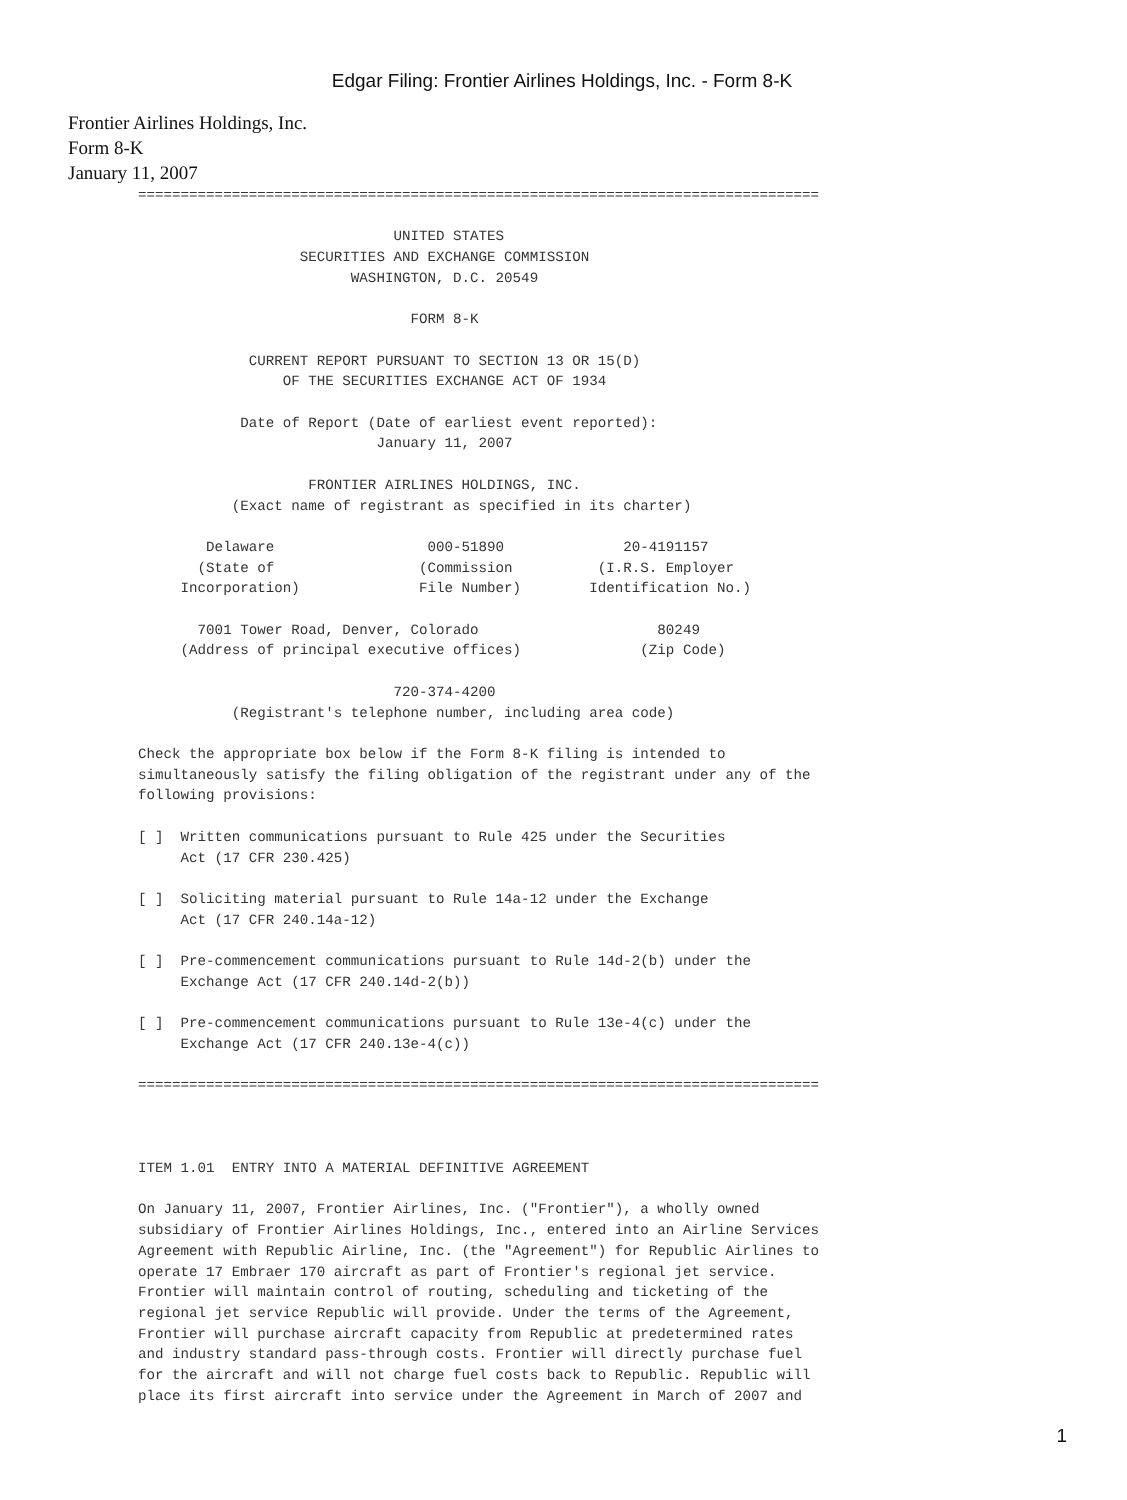Edgar Filing: Frontier Airlines Holdings, Inc. - Form 8-K
Frontier Airlines Holdings, Inc.
Form 8-K
January 11, 2007
================================================================================

                              UNITED STATES
                   SECURITIES AND EXCHANGE COMMISSION
                         WASHINGTON, D.C. 20549

                                FORM 8-K

             CURRENT REPORT PURSUANT TO SECTION 13 OR 15(D)
                 OF THE SECURITIES EXCHANGE ACT OF 1934

            Date of Report (Date of earliest event reported):
                            January 11, 2007

                    FRONTIER AIRLINES HOLDINGS, INC.
           (Exact name of registrant as specified in its charter)

        Delaware                  000-51890              20-4191157
       (State of                 (Commission          (I.R.S. Employer
     Incorporation)              File Number)        Identification No.)

       7001 Tower Road, Denver, Colorado                     80249
     (Address of principal executive offices)              (Zip Code)

                              720-374-4200
           (Registrant's telephone number, including area code)

Check the appropriate box below if the Form 8-K filing is intended to
simultaneously satisfy the filing obligation of the registrant under any of the
following provisions:

[ ]  Written communications pursuant to Rule 425 under the Securities
     Act (17 CFR 230.425)

[ ]  Soliciting material pursuant to Rule 14a-12 under the Exchange
     Act (17 CFR 240.14a-12)

[ ]  Pre-commencement communications pursuant to Rule 14d-2(b) under the
     Exchange Act (17 CFR 240.14d-2(b))

[ ]  Pre-commencement communications pursuant to Rule 13e-4(c) under the
     Exchange Act (17 CFR 240.13e-4(c))

================================================================================



ITEM 1.01  ENTRY INTO A MATERIAL DEFINITIVE AGREEMENT

On January 11, 2007, Frontier Airlines, Inc. ("Frontier"), a wholly owned
subsidiary of Frontier Airlines Holdings, Inc., entered into an Airline Services
Agreement with Republic Airline, Inc. (the "Agreement") for Republic Airlines to
operate 17 Embraer 170 aircraft as part of Frontier's regional jet service.
Frontier will maintain control of routing, scheduling and ticketing of the
regional jet service Republic will provide. Under the terms of the Agreement,
Frontier will purchase aircraft capacity from Republic at predetermined rates
and industry standard pass-through costs. Frontier will directly purchase fuel
for the aircraft and will not charge fuel costs back to Republic. Republic will
place its first aircraft into service under the Agreement in March of 2007 and
1